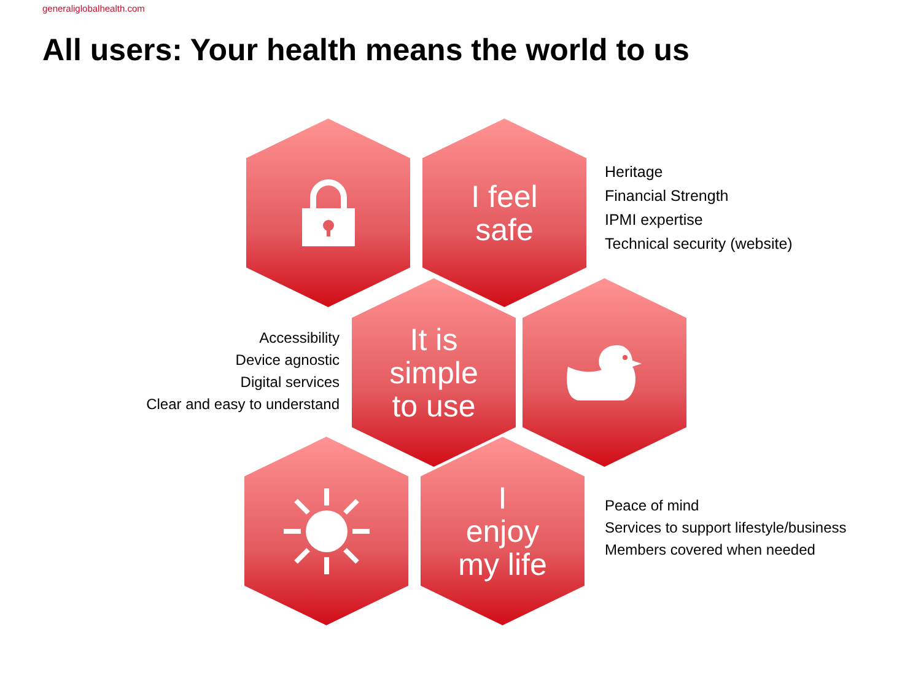generaliglobalhealth.com
All users: Your health means the world to us
I feel
safe
Heritage
Financial Strength
IPMI expertise
Technical security (website)
Accessibility
Device agnostic
Digital services
Clear and easy to understand
It is
simple
to use
I
enjoy
my life
Peace of mind
Services to support lifestyle/business
Members covered when needed